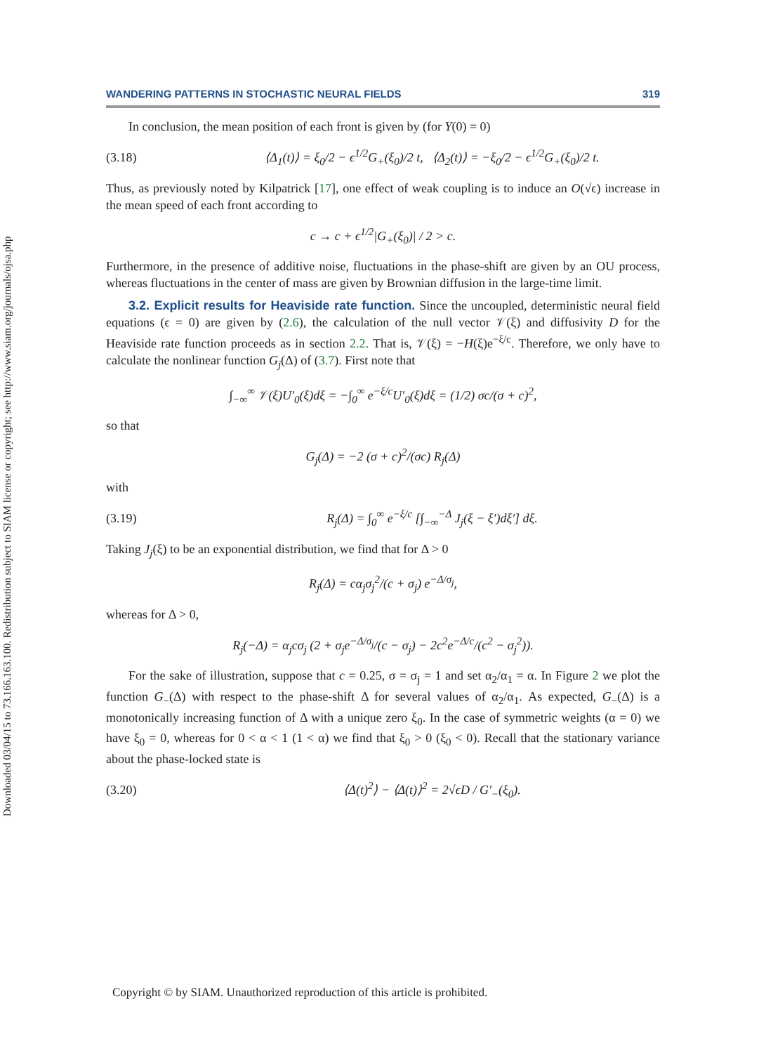Downloaded 03/04/15 to 73.166.163.100. Redistribution subject to SIAM license or copyright; see http://www.siam.org/journals/ojsa.php
WANDERING PATTERNS IN STOCHASTIC NEURAL FIELDS 319
In conclusion, the mean position of each front is given by (for Y(0) = 0)
(3.18) ⟨Δ<sub>1</sub>(t)⟩ = ξ<sub>0</sub>/2 − ϵ<sup>1/2</sup>G<sub>+</sub>(ξ<sub>0</sub>)/2 t, ⟨Δ<sub>2</sub>(t)⟩ = −ξ<sub>0</sub>/2 − ϵ<sup>1/2</sup>G<sub>+</sub>(ξ<sub>0</sub>)/2 t.
Thus, as previously noted by Kilpatrick [17], one effect of weak coupling is to induce an O(√ϵ) increase in the mean speed of each front according to
c → c + ϵ<sup>1/2</sup>|G<sub>+</sub>(ξ<sub>0</sub>)| / 2 > c.
Furthermore, in the presence of additive noise, fluctuations in the phase-shift are given by an OU process, whereas fluctuations in the center of mass are given by Brownian diffusion in the large-time limit.
3.2. Explicit results for Heaviside rate function. Since the uncoupled, deterministic neural field equations (ϵ = 0) are given by (2.6), the calculation of the null vector 𝒱(ξ) and diffusivity D for the Heaviside rate function proceeds as in section 2.2. That is, 𝒱(ξ) = −H(ξ)e<sup>−ξ/c</sup>. Therefore, we only have to calculate the nonlinear function G<sub>j</sub>(Δ) of (3.7). First note that
∫<sub>−∞</sub><sup>∞</sup> 𝒱(ξ)U′<sub>0</sub>(ξ)dξ = −∫<sub>0</sub><sup>∞</sup> e<sup>−ξ/c</sup>U′<sub>0</sub>(ξ)dξ = (1/2) σc/(σ + c)<sup>2</sup>,
so that
G<sub>j</sub>(Δ) = −2 (σ + c)<sup>2</sup>/(σc) R<sub>j</sub>(Δ)
with
(3.19) R<sub>j</sub>(Δ) = ∫<sub>0</sub><sup>∞</sup> e<sup>−ξ/c</sup> [∫<sub>−∞</sub><sup>−Δ</sup> J<sub>j</sub>(ξ − ξ′)dξ′] dξ.
Taking J<sub>j</sub>(ξ) to be an exponential distribution, we find that for Δ > 0
R<sub>j</sub>(Δ) = cα<sub>j</sub>σ<sub>j</sub><sup>2</sup>/(c + σ<sub>j</sub>) e<sup>−Δ/σ<sub>j</sub></sup>,
whereas for Δ > 0,
R<sub>j</sub>(−Δ) = α<sub>j</sub>cσ<sub>j</sub> (2 + σ<sub>j</sub>e<sup>−Δ/σ<sub>j</sub></sup>/(c − σ<sub>j</sub>) − 2c<sup>2</sup>e<sup>−Δ/c</sup>/(c<sup>2</sup> − σ<sub>j</sub><sup>2</sup>)).
For the sake of illustration, suppose that c = 0.25, σ = σ<sub>j</sub> = 1 and set α<sub>2</sub>/α<sub>1</sub> = α. In Figure 2 we plot the function G<sub>−</sub>(Δ) with respect to the phase-shift Δ for several values of α<sub>2</sub>/α<sub>1</sub>. As expected, G<sub>−</sub>(Δ) is a monotonically increasing function of Δ with a unique zero ξ<sub>0</sub>. In the case of symmetric weights (α = 0) we have ξ<sub>0</sub> = 0, whereas for 0 < α < 1 (1 < α) we find that ξ<sub>0</sub> > 0 (ξ<sub>0</sub> < 0). Recall that the stationary variance about the phase-locked state is
(3.20) ⟨Δ(t)<sup>2</sup>⟩ − ⟨Δ(t)⟩<sup>2</sup> = 2√ϵD / G′<sub>−</sub>(ξ<sub>0</sub>).
Copyright © by SIAM. Unauthorized reproduction of this article is prohibited.